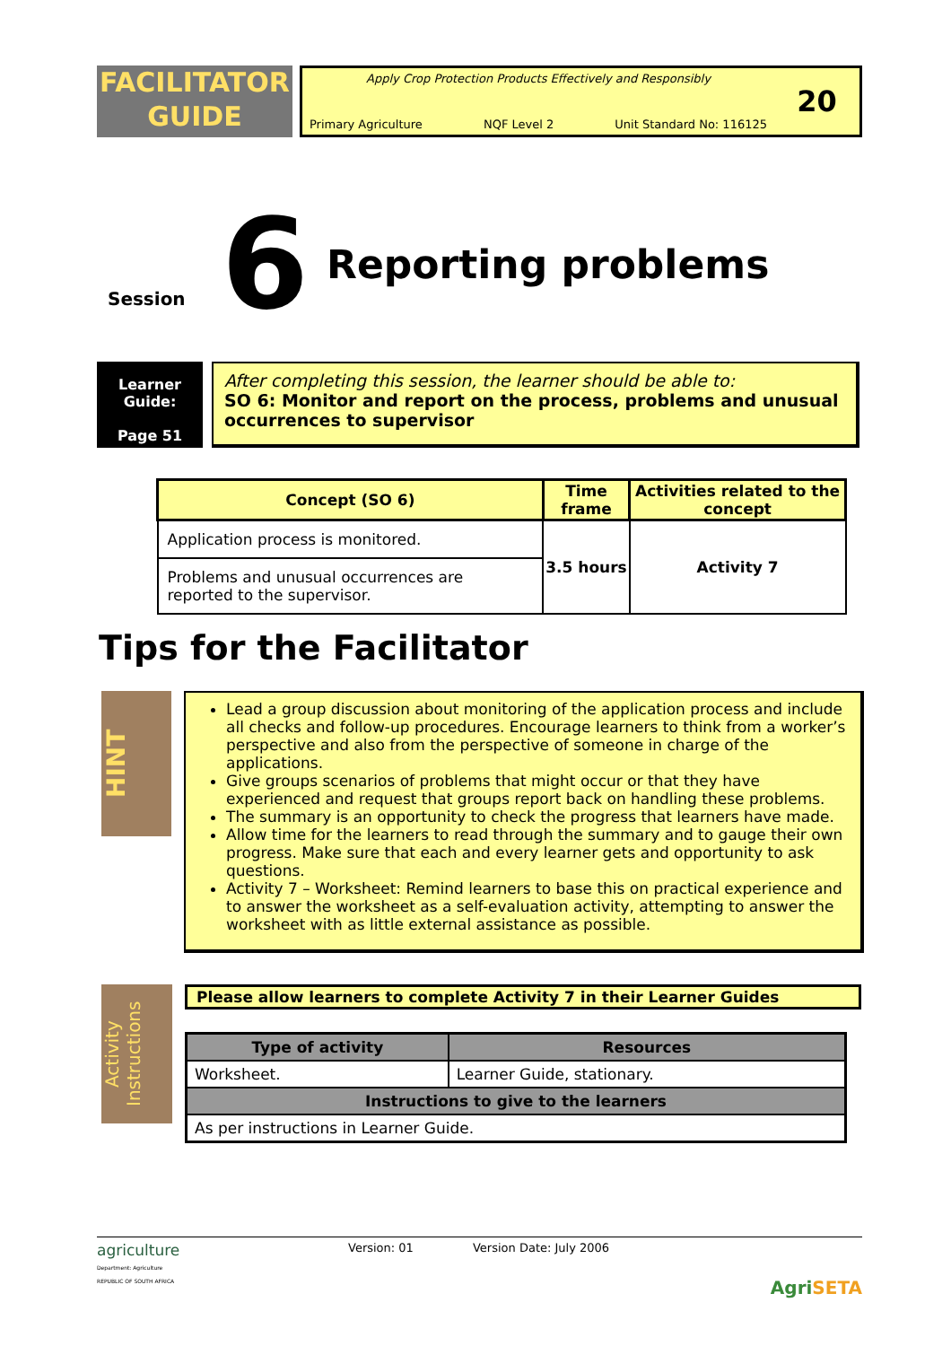FACILITATOR
GUIDE
Apply Crop Protection Products Effectively and Responsibly
Primary Agriculture NQF Level 2 Unit Standard No: 116125
20
Session 6 Reporting problems
Learner Guide:
Page 51
After completing this session, the learner should be able to:
SO 6: Monitor and report on the process, problems and unusual occurrences to supervisor
| Concept (SO 6) | Time frame | Activities related to the concept |
| --- | --- | --- |
| Application process is monitored. | 3.5 hours | Activity 7 |
| Problems and unusual occurrences are reported to the supervisor. | | |
Tips for the Facilitator
HINT
Lead a group discussion about monitoring of the application process and include all checks and follow-up procedures. Encourage learners to think from a worker’s perspective and also from the perspective of someone in charge of the applications.
Give groups scenarios of problems that might occur or that they have experienced and request that groups report back on handling these problems.
The summary is an opportunity to check the progress that learners have made.
Allow time for the learners to read through the summary and to gauge their own progress. Make sure that each and every learner gets and opportunity to ask questions.
Activity 7 – Worksheet: Remind learners to base this on practical experience and to answer the worksheet as a self-evaluation activity, attempting to answer the worksheet with as little external assistance as possible.
Activity Instructions
Please allow learners to complete Activity 7 in their Learner Guides
| Type of activity | Resources |
| --- | --- |
| Worksheet. | Learner Guide, stationary. |
| Instructions to give to the learners | |
| As per instructions in Learner Guide. | |
agriculture
Department: Agriculture
REPUBLIC OF SOUTH AFRICA
Version: 01 Version Date: July 2006
Agri SETA